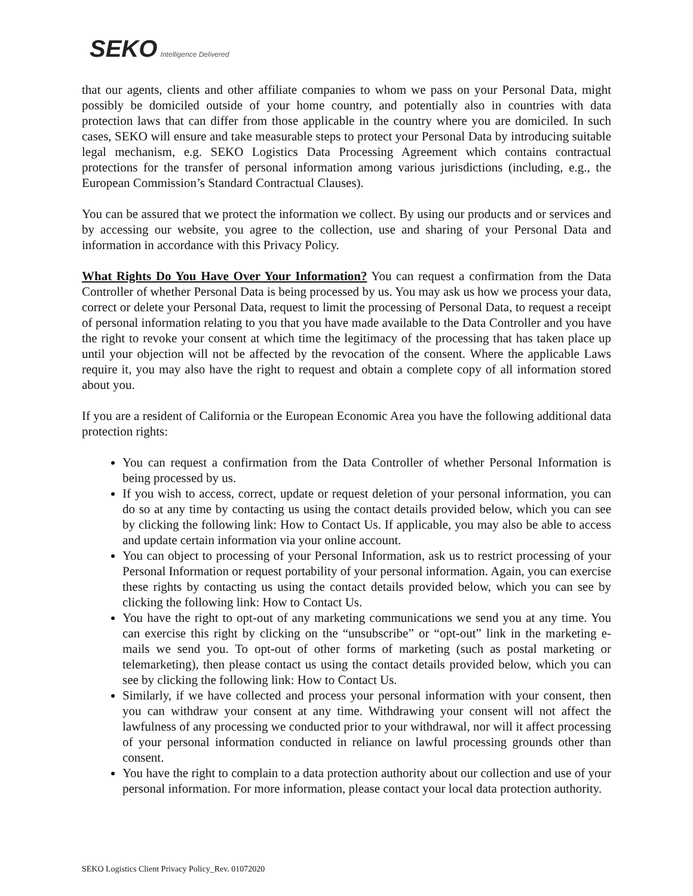SEKO Intelligence Delivered
that our agents, clients and other affiliate companies to whom we pass on your Personal Data, might possibly be domiciled outside of your home country, and potentially also in countries with data protection laws that can differ from those applicable in the country where you are domiciled. In such cases, SEKO will ensure and take measurable steps to protect your Personal Data by introducing suitable legal mechanism, e.g. SEKO Logistics Data Processing Agreement which contains contractual protections for the transfer of personal information among various jurisdictions (including, e.g., the European Commission’s Standard Contractual Clauses).
You can be assured that we protect the information we collect. By using our products and or services and by accessing our website, you agree to the collection, use and sharing of your Personal Data and information in accordance with this Privacy Policy.
What Rights Do You Have Over Your Information? You can request a confirmation from the Data Controller of whether Personal Data is being processed by us. You may ask us how we process your data, correct or delete your Personal Data, request to limit the processing of Personal Data, to request a receipt of personal information relating to you that you have made available to the Data Controller and you have the right to revoke your consent at which time the legitimacy of the processing that has taken place up until your objection will not be affected by the revocation of the consent. Where the applicable Laws require it, you may also have the right to request and obtain a complete copy of all information stored about you.
If you are a resident of California or the European Economic Area you have the following additional data protection rights:
You can request a confirmation from the Data Controller of whether Personal Information is being processed by us.
If you wish to access, correct, update or request deletion of your personal information, you can do so at any time by contacting us using the contact details provided below, which you can see by clicking the following link: How to Contact Us. If applicable, you may also be able to access and update certain information via your online account.
You can object to processing of your Personal Information, ask us to restrict processing of your Personal Information or request portability of your personal information. Again, you can exercise these rights by contacting us using the contact details provided below, which you can see by clicking the following link: How to Contact Us.
You have the right to opt-out of any marketing communications we send you at any time. You can exercise this right by clicking on the “unsubscribe” or “opt-out” link in the marketing e-mails we send you. To opt-out of other forms of marketing (such as postal marketing or telemarketing), then please contact us using the contact details provided below, which you can see by clicking the following link: How to Contact Us.
Similarly, if we have collected and process your personal information with your consent, then you can withdraw your consent at any time. Withdrawing your consent will not affect the lawfulness of any processing we conducted prior to your withdrawal, nor will it affect processing of your personal information conducted in reliance on lawful processing grounds other than consent.
You have the right to complain to a data protection authority about our collection and use of your personal information. For more information, please contact your local data protection authority.
SEKO Logistics Client Privacy Policy_Rev. 01072020